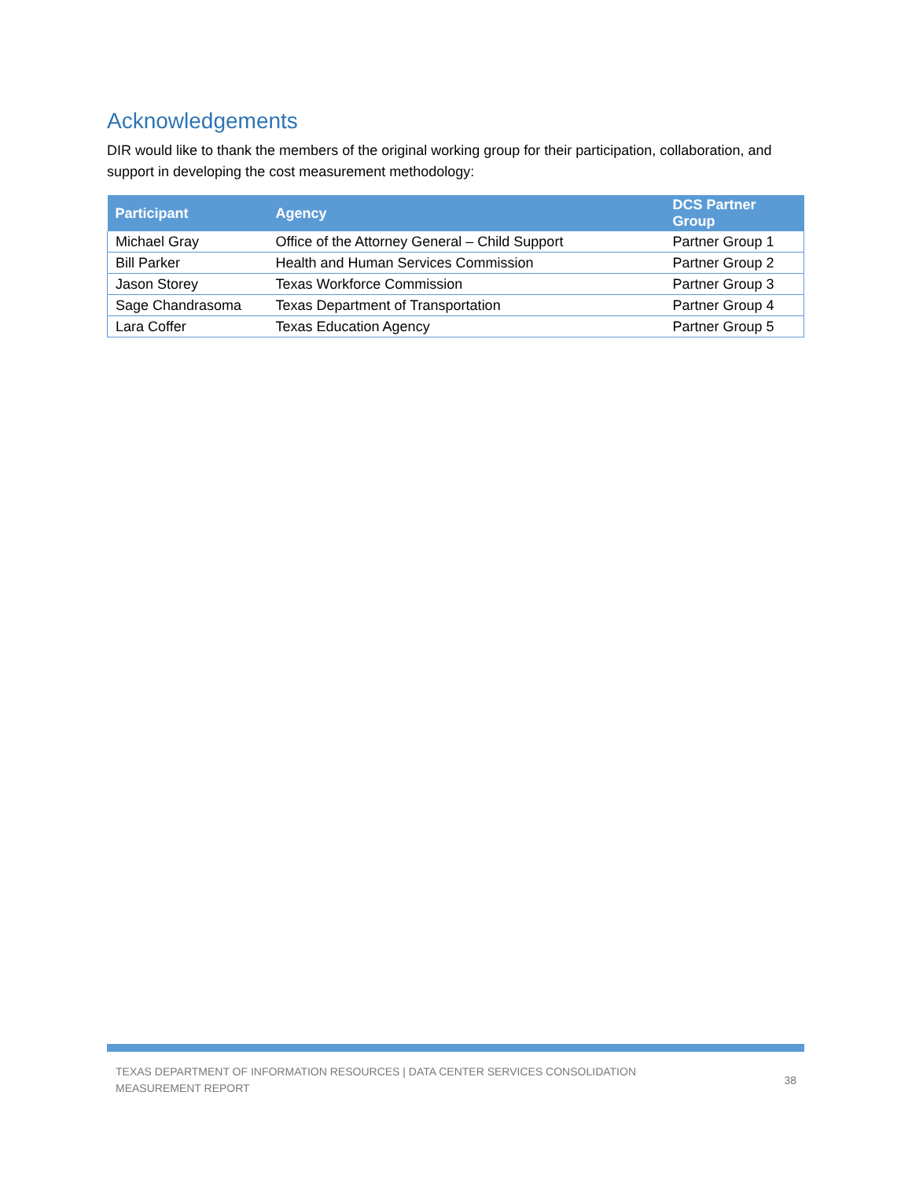Acknowledgements
DIR would like to thank the members of the original working group for their participation, collaboration, and support in developing the cost measurement methodology:
| Participant | Agency | DCS Partner Group |
| --- | --- | --- |
| Michael Gray | Office of the Attorney General – Child Support | Partner Group 1 |
| Bill Parker | Health and Human Services Commission | Partner Group 2 |
| Jason Storey | Texas Workforce Commission | Partner Group 3 |
| Sage Chandrasoma | Texas Department of Transportation | Partner Group 4 |
| Lara Coffer | Texas Education Agency | Partner Group 5 |
TEXAS DEPARTMENT OF INFORMATION RESOURCES | DATA CENTER SERVICES CONSOLIDATION
MEASUREMENT REPORT
38